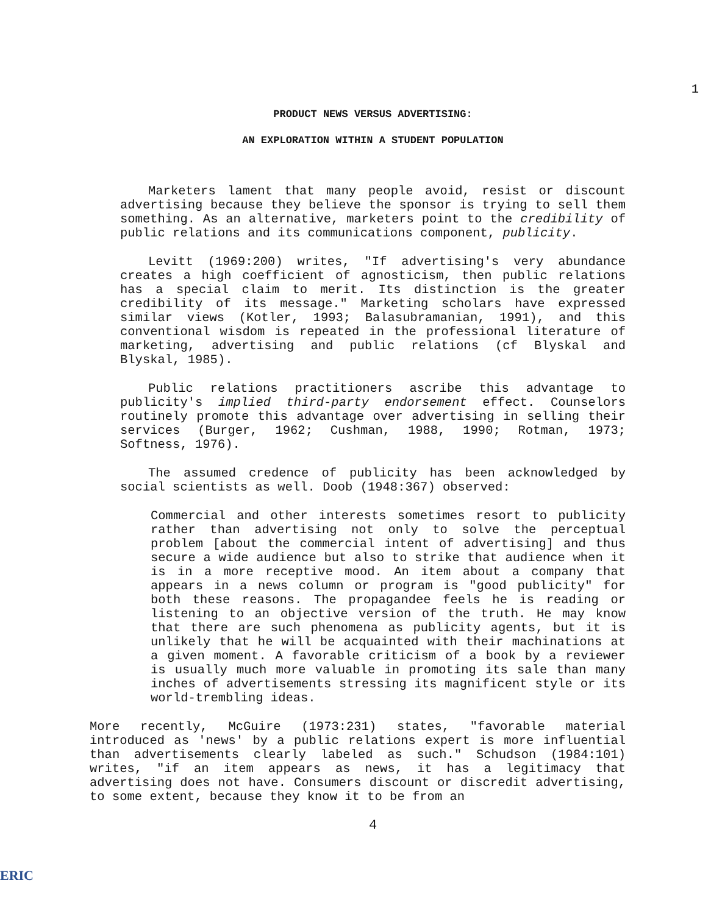1
PRODUCT NEWS VERSUS ADVERTISING:
AN EXPLORATION WITHIN A STUDENT POPULATION
Marketers lament that many people avoid, resist or discount advertising because they believe the sponsor is trying to sell them something. As an alternative, marketers point to the credibility of public relations and its communications component, publicity.
Levitt (1969:200) writes, "If advertising's very abundance creates a high coefficient of agnosticism, then public relations has a special claim to merit. Its distinction is the greater credibility of its message." Marketing scholars have expressed similar views (Kotler, 1993; Balasubramanian, 1991), and this conventional wisdom is repeated in the professional literature of marketing, advertising and public relations (cf Blyskal and Blyskal, 1985).
Public relations practitioners ascribe this advantage to publicity's implied third-party endorsement effect. Counselors routinely promote this advantage over advertising in selling their services (Burger, 1962; Cushman, 1988, 1990; Rotman, 1973; Softness, 1976).
The assumed credence of publicity has been acknowledged by social scientists as well. Doob (1948:367) observed:
Commercial and other interests sometimes resort to publicity rather than advertising not only to solve the perceptual problem [about the commercial intent of advertising] and thus secure a wide audience but also to strike that audience when it is in a more receptive mood. An item about a company that appears in a news column or program is "good publicity" for both these reasons. The propagandee feels he is reading or listening to an objective version of the truth. He may know that there are such phenomena as publicity agents, but it is unlikely that he will be acquainted with their machinations at a given moment. A favorable criticism of a book by a reviewer is usually much more valuable in promoting its sale than many inches of advertisements stressing its magnificent style or its world-trembling ideas.
More recently, McGuire (1973:231) states, "favorable material introduced as 'news' by a public relations expert is more influential than advertisements clearly labeled as such." Schudson (1984:101) writes, "if an item appears as news, it has a legitimacy that advertising does not have. Consumers discount or discredit advertising, to some extent, because they know it to be from an
4
ERIC